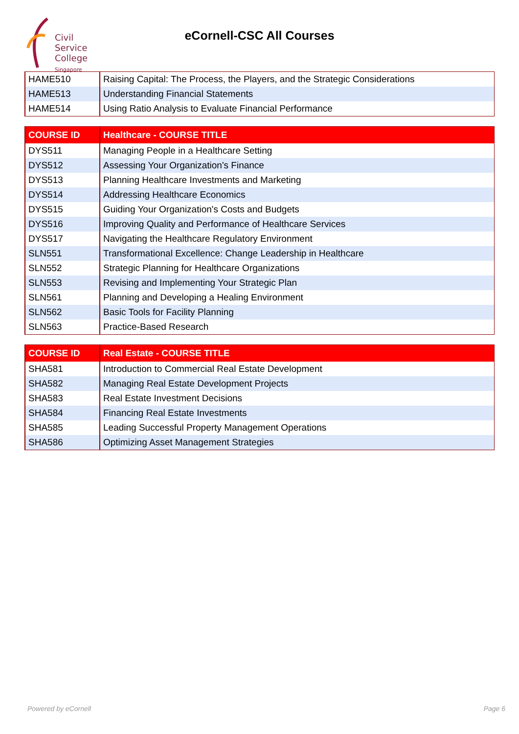Civil
Service
College
Singapore
eCornell-CSC All Courses
| HAME510 | Raising Capital: The Process, the Players, and the Strategic Considerations |
| HAME513 | Understanding Financial Statements |
| HAME514 | Using Ratio Analysis to Evaluate Financial Performance |
| COURSE ID | Healthcare - COURSE TITLE |
| --- | --- |
| DYS511 | Managing People in a Healthcare Setting |
| DYS512 | Assessing Your Organization's Finance |
| DYS513 | Planning Healthcare Investments and Marketing |
| DYS514 | Addressing Healthcare Economics |
| DYS515 | Guiding Your Organization's Costs and Budgets |
| DYS516 | Improving Quality and Performance of Healthcare Services |
| DYS517 | Navigating the Healthcare Regulatory Environment |
| SLN551 | Transformational Excellence: Change Leadership in Healthcare |
| SLN552 | Strategic Planning for Healthcare Organizations |
| SLN553 | Revising and Implementing Your Strategic Plan |
| SLN561 | Planning and Developing a Healing Environment |
| SLN562 | Basic Tools for Facility Planning |
| SLN563 | Practice-Based Research |
| COURSE ID | Real Estate - COURSE TITLE |
| --- | --- |
| SHA581 | Introduction to Commercial Real Estate Development |
| SHA582 | Managing Real Estate Development Projects |
| SHA583 | Real Estate Investment Decisions |
| SHA584 | Financing Real Estate Investments |
| SHA585 | Leading Successful Property Management Operations |
| SHA586 | Optimizing Asset Management Strategies |
Powered by eCornell Page 6